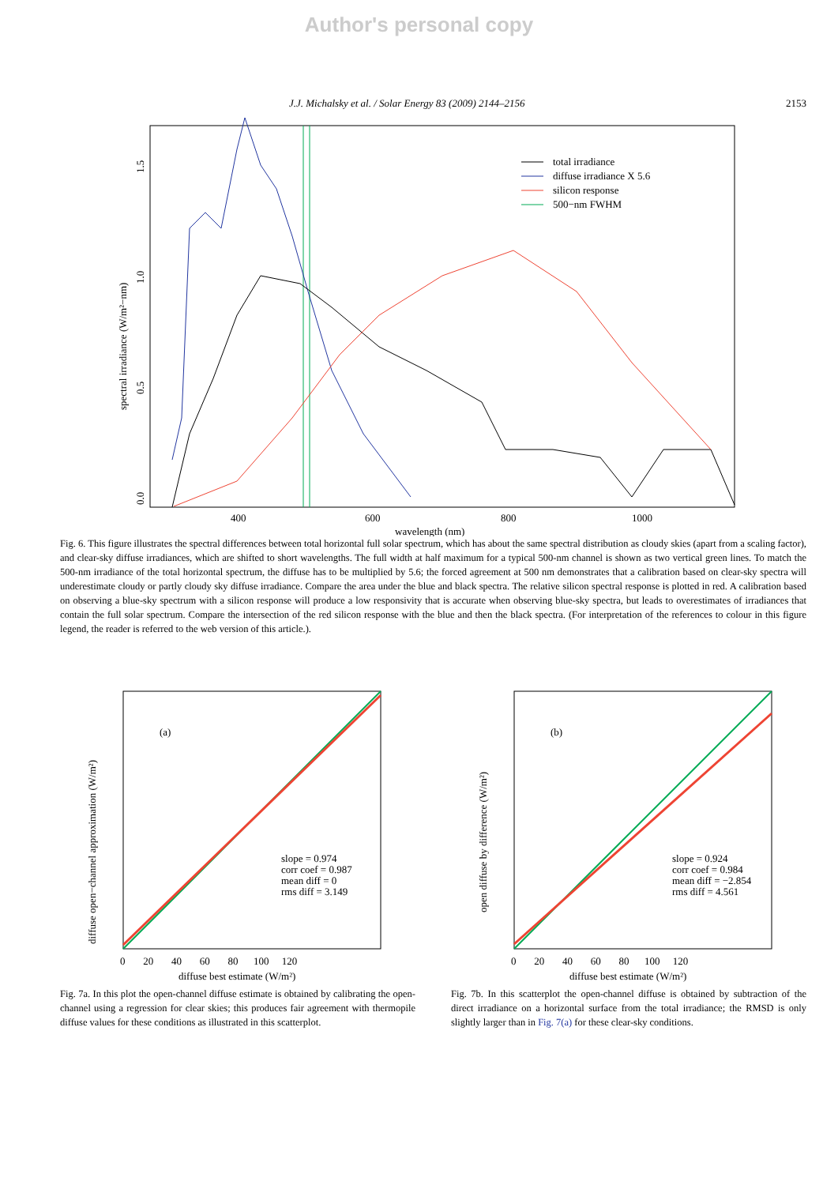Author's personal copy
J.J. Michalsky et al. / Solar Energy 83 (2009) 2144–2156 2153
total irradiance
diffuse irradiance X 5.6
silicon response
500−nm FWHM
400
600
800
1000
wavelength (nm)
0.0
0.5
1.0
1.5
spectral irradiance (W/m²−nm)
Fig. 6. This figure illustrates the spectral differences between total horizontal full solar spectrum, which has about the same spectral distribution as cloudy skies (apart from a scaling factor), and clear-sky diffuse irradiances, which are shifted to short wavelengths. The full width at half maximum for a typical 500-nm channel is shown as two vertical green lines. To match the 500-nm irradiance of the total horizontal spectrum, the diffuse has to be multiplied by 5.6; the forced agreement at 500 nm demonstrates that a calibration based on clear-sky spectra will underestimate cloudy or partly cloudy sky diffuse irradiance. Compare the area under the blue and black spectra. The relative silicon spectral response is plotted in red. A calibration based on observing a blue-sky spectrum with a silicon response will produce a low responsivity that is accurate when observing blue-sky spectra, but leads to overestimates of irradiances that contain the full solar spectrum. Compare the intersection of the red silicon response with the blue and then the black spectra. (For interpretation of the references to colour in this figure legend, the reader is referred to the web version of this article.).
(a)
slope = 0.974
corr coef = 0.987
mean diff = 0
rms diff = 3.149
diffuse best estimate (W/m²)
0 20 40 60 80 100 120
diffuse open−channel approximation (W/m²)
Fig. 7a. In this plot the open-channel diffuse estimate is obtained by calibrating the open-channel using a regression for clear skies; this produces fair agreement with thermopile diffuse values for these conditions as illustrated in this scatterplot.
(b)
slope = 0.924
corr coef = 0.984
mean diff = −2.854
rms diff = 4.561
diffuse best estimate (W/m²)
0 20 40 60 80 100 120
open diffuse by difference (W/m²)
Fig. 7b. In this scatterplot the open-channel diffuse is obtained by subtraction of the direct irradiance on a horizontal surface from the total irradiance; the RMSD is only slightly larger than in Fig. 7(a) for these clear-sky conditions.